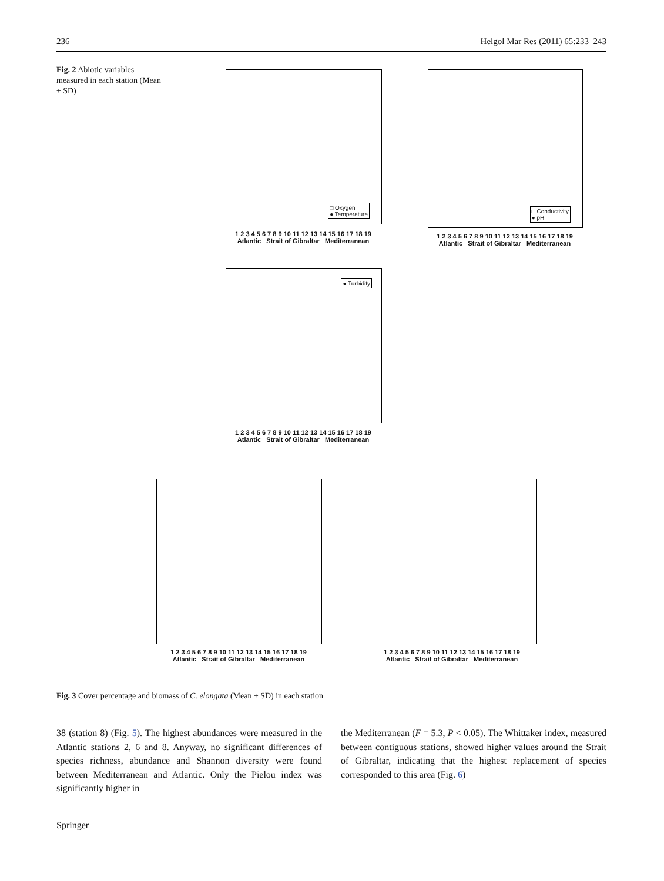236 Helgol Mar Res (2011) 65:233–243
Fig. 2 Abiotic variables measured in each station (Mean ± SD)
□ Oxygen
● Temperature
1 2 3 4 5 6 7 8 9 10 11 12 13 14 15 16 17 18 19
Atlantic Strait of Gibraltar Mediterranean
□ Conductivity
● pH
1 2 3 4 5 6 7 8 9 10 11 12 13 14 15 16 17 18 19
Atlantic Strait of Gibraltar Mediterranean
● Turbidity
1 2 3 4 5 6 7 8 9 10 11 12 13 14 15 16 17 18 19
Atlantic Strait of Gibraltar Mediterranean
1 2 3 4 5 6 7 8 9 10 11 12 13 14 15 16 17 18 19
Atlantic Strait of Gibraltar Mediterranean
1 2 3 4 5 6 7 8 9 10 11 12 13 14 15 16 17 18 19
Atlantic Strait of Gibraltar Mediterranean
Fig. 3 Cover percentage and biomass of C. elongata (Mean ± SD) in each station
38 (station 8) (Fig. 5). The highest abundances were measured in the Atlantic stations 2, 6 and 8. Anyway, no significant differences of species richness, abundance and Shannon diversity were found between Mediterranean and Atlantic. Only the Pielou index was significantly higher in
the Mediterranean (F = 5.3, P < 0.05). The Whittaker index, measured between contiguous stations, showed higher values around the Strait of Gibraltar, indicating that the highest replacement of species corresponded to this area (Fig. 6)
Springer